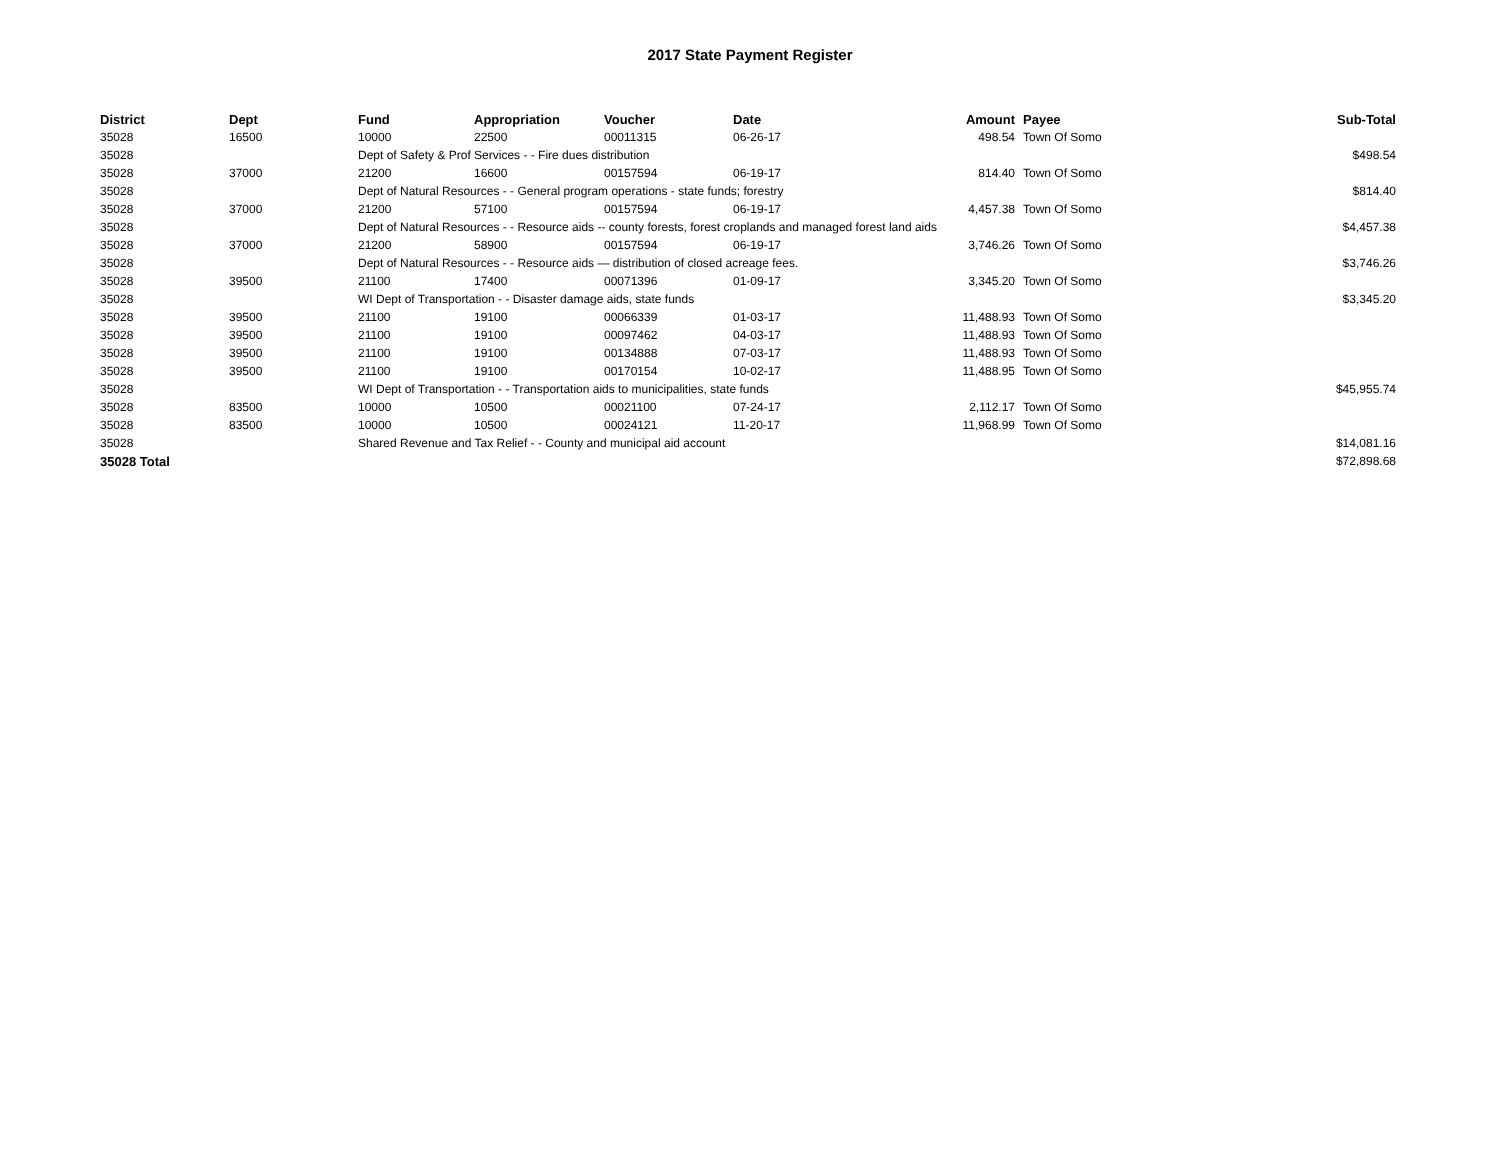2017 State Payment Register
| District | Dept | Fund | Appropriation | Voucher | Date | Amount | | Payee | Sub-Total |
| --- | --- | --- | --- | --- | --- | --- | --- | --- | --- |
| 35028 | 16500 | 10000 | 22500 | 00011315 | 06-26-17 | 498.54 | | Town Of Somo | |
| 35028 | | Dept of Safety & Prof Services - - Fire dues distribution | | | | | | | $498.54 |
| 35028 | 37000 | 21200 | 16600 | 00157594 | 06-19-17 | 814.40 | | Town Of Somo | |
| 35028 | | Dept of Natural Resources - - General program operations - state funds; forestry | | | | | | | $814.40 |
| 35028 | 37000 | 21200 | 57100 | 00157594 | 06-19-17 | 4,457.38 | | Town Of Somo | |
| 35028 | | Dept of Natural Resources - - Resource aids -- county forests, forest croplands and managed forest land aids | | | | | | | $4,457.38 |
| 35028 | 37000 | 21200 | 58900 | 00157594 | 06-19-17 | 3,746.26 | | Town Of Somo | |
| 35028 | | Dept of Natural Resources - - Resource aids — distribution of closed acreage fees. | | | | | | | $3,746.26 |
| 35028 | 39500 | 21100 | 17400 | 00071396 | 01-09-17 | 3,345.20 | | Town Of Somo | |
| 35028 | | WI Dept of Transportation - - Disaster damage aids, state funds | | | | | | | $3,345.20 |
| 35028 | 39500 | 21100 | 19100 | 00066339 | 01-03-17 | 11,488.93 | | Town Of Somo | |
| 35028 | 39500 | 21100 | 19100 | 00097462 | 04-03-17 | 11,488.93 | | Town Of Somo | |
| 35028 | 39500 | 21100 | 19100 | 00134888 | 07-03-17 | 11,488.93 | | Town Of Somo | |
| 35028 | 39500 | 21100 | 19100 | 00170154 | 10-02-17 | 11,488.95 | | Town Of Somo | |
| 35028 | | WI Dept of Transportation - - Transportation aids to municipalities, state funds | | | | | | | $45,955.74 |
| 35028 | 83500 | 10000 | 10500 | 00021100 | 07-24-17 | 2,112.17 | | Town Of Somo | |
| 35028 | 83500 | 10000 | 10500 | 00024121 | 11-20-17 | 11,968.99 | | Town Of Somo | |
| 35028 | | Shared Revenue and Tax Relief - - County and municipal aid account | | | | | | | $14,081.16 |
| 35028 Total | | | | | | | | | $72,898.68 |